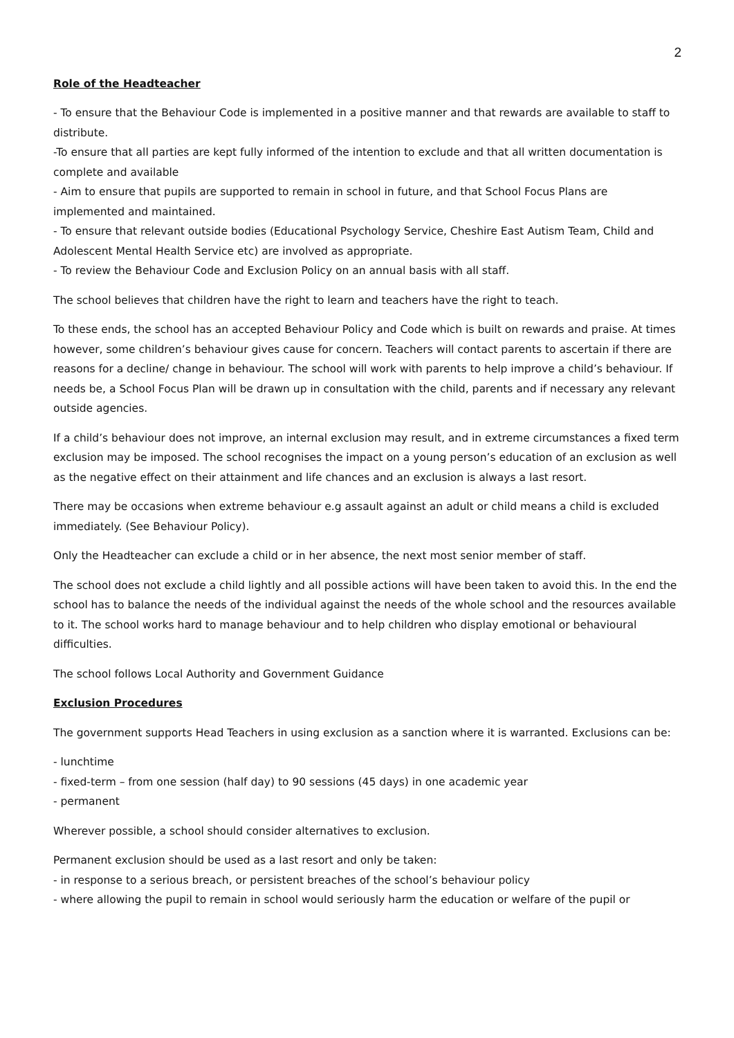2
Role of the Headteacher
- To ensure that the Behaviour Code is implemented in a positive manner and that rewards are available to staff to distribute.
-To ensure that all parties are kept fully informed of the intention to exclude and that all written documentation is complete and available
- Aim to ensure that pupils are supported to remain in school in future, and that School Focus Plans are implemented and maintained.
- To ensure that relevant outside bodies (Educational Psychology Service, Cheshire East Autism Team, Child and Adolescent Mental Health Service etc) are involved as appropriate.
- To review the Behaviour Code and Exclusion Policy on an annual basis with all staff.
The school believes that children have the right to learn and teachers have the right to teach.
To these ends, the school has an accepted Behaviour Policy and Code which is built on rewards and praise. At times however, some children’s behaviour gives cause for concern. Teachers will contact parents to ascertain if there are reasons for a decline/ change in behaviour. The school will work with parents to help improve a child’s behaviour. If needs be, a School Focus Plan will be drawn up in consultation with the child, parents and if necessary any relevant outside agencies.
If a child’s behaviour does not improve, an internal exclusion may result, and in extreme circumstances a fixed term exclusion may be imposed. The school recognises the impact on a young person’s education of an exclusion as well as the negative effect on their attainment and life chances and an exclusion is always a last resort.
There may be occasions when extreme behaviour e.g assault against an adult or child means a child is excluded immediately. (See Behaviour Policy).
Only the Headteacher can exclude a child or in her absence, the next most senior member of staff.
The school does not exclude a child lightly and all possible actions will have been taken to avoid this. In the end the school has to balance the needs of the individual against the needs of the whole school and the resources available to it. The school works hard to manage behaviour and to help children who display emotional or behavioural difficulties.
The school follows Local Authority and Government Guidance
Exclusion Procedures
The government supports Head Teachers in using exclusion as a sanction where it is warranted. Exclusions can be:
- lunchtime
- fixed-term – from one session (half day) to 90 sessions (45 days) in one academic year
- permanent
Wherever possible, a school should consider alternatives to exclusion.
Permanent exclusion should be used as a last resort and only be taken:
- in response to a serious breach, or persistent breaches of the school’s behaviour policy
- where allowing the pupil to remain in school would seriously harm the education or welfare of the pupil or